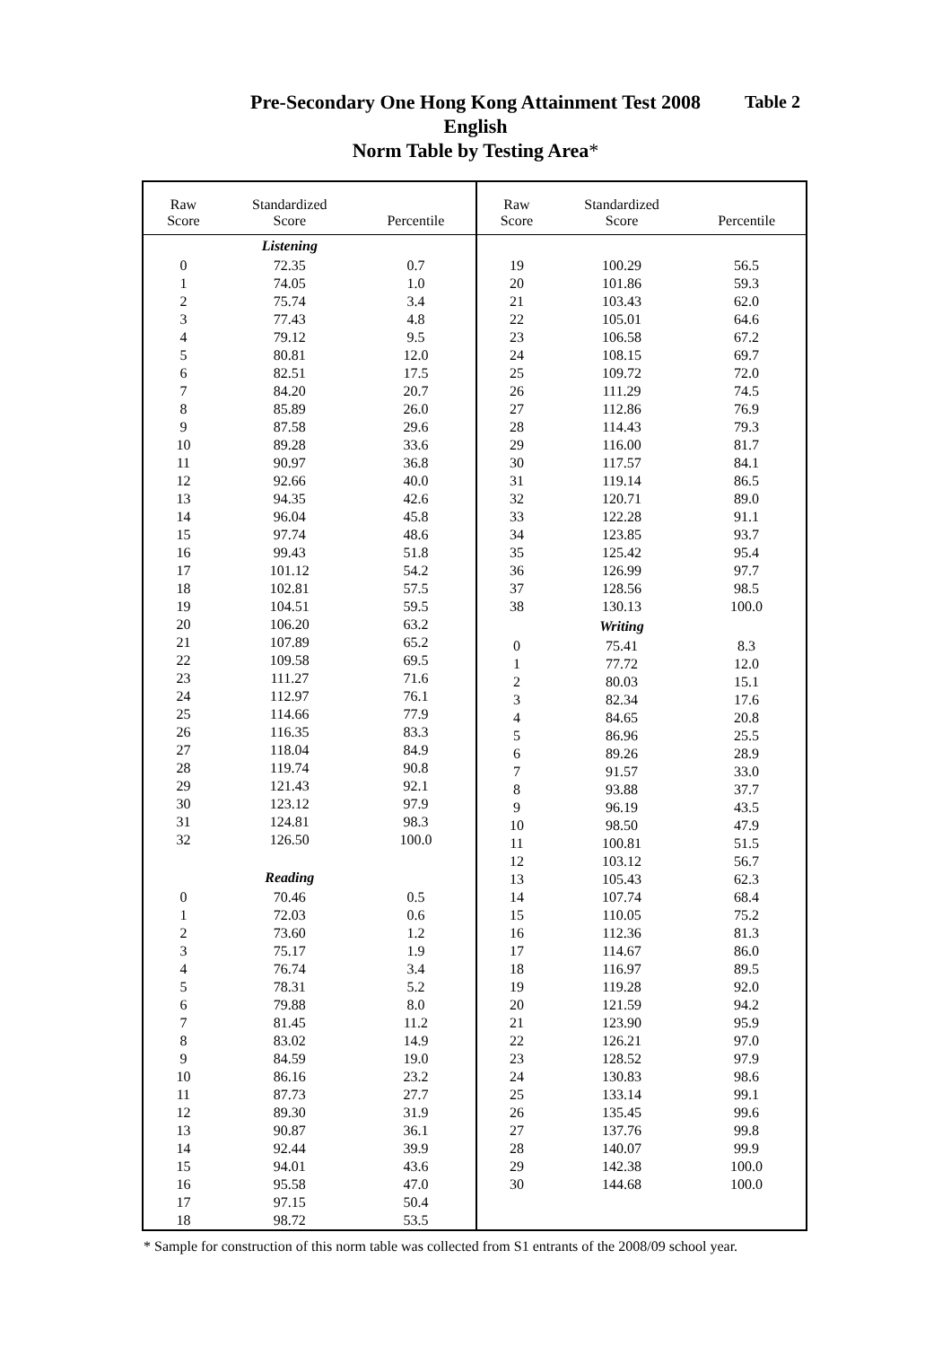Table 2
Pre-Secondary One Hong Kong Attainment Test 2008
English
Norm Table by Testing Area*
| / Raw Score / Standardized Score / Percentile / / --- / --- / --- / / / Listening / / / 0 / 72.35 / 0.7 / / 1 / 74.05 / 1.0 / / 2 / 75.74 / 3.4 / / 3 / 77.43 / 4.8 / / 4 / 79.12 / 9.5 / / 5 / 80.81 / 12.0 / / 6 / 82.51 / 17.5 / / 7 / 84.20 / 20.7 / / 8 / 85.89 / 26.0 / / 9 / 87.58 / 29.6 / / 10 / 89.28 / 33.6 / / 11 / 90.97 / 36.8 / / 12 / 92.66 / 40.0 / / 13 / 94.35 / 42.6 / / 14 / 96.04 / 45.8 / / 15 / 97.74 / 48.6 / / 16 / 99.43 / 51.8 / / 17 / 101.12 / 54.2 / / 18 / 102.81 / 57.5 / / 19 / 104.51 / 59.5 / / 20 / 106.20 / 63.2 / / 21 / 107.89 / 65.2 / / 22 / 109.58 / 69.5 / / 23 / 111.27 / 71.6 / / 24 / 112.97 / 76.1 / / 25 / 114.66 / 77.9 / / 26 / 116.35 / 83.3 / / 27 / 118.04 / 84.9 / / 28 / 119.74 / 90.8 / / 29 / 121.43 / 92.1 / / 30 / 123.12 / 97.9 / / 31 / 124.81 / 98.3 / / 32 / 126.50 / 100.0 / / / Reading / / / 0 / 70.46 / 0.5 / / 1 / 72.03 / 0.6 / / 2 / 73.60 / 1.2 / / 3 / 75.17 / 1.9 / / 4 / 76.74 / 3.4 / / 5 / 78.31 / 5.2 / / 6 / 79.88 / 8.0 / / 7 / 81.45 / 11.2 / / 8 / 83.02 / 14.9 / / 9 / 84.59 / 19.0 / / 10 / 86.16 / 23.2 / / 11 / 87.73 / 27.7 / / 12 / 89.30 / 31.9 / / 13 / 90.87 / 36.1 / / 14 / 92.44 / 39.9 / / 15 / 94.01 / 43.6 / / 16 / 95.58 / 47.0 / / 17 / 97.15 / 50.4 / / 18 / 98.72 / 53.5 / | / Raw Score / Standardized Score / Percentile / / --- / --- / --- / / 19 / 100.29 / 56.5 / / 20 / 101.86 / 59.3 / / 21 / 103.43 / 62.0 / / 22 / 105.01 / 64.6 / / 23 / 106.58 / 67.2 / / 24 / 108.15 / 69.7 / / 25 / 109.72 / 72.0 / / 26 / 111.29 / 74.5 / / 27 / 112.86 / 76.9 / / 28 / 114.43 / 79.3 / / 29 / 116.00 / 81.7 / / 30 / 117.57 / 84.1 / / 31 / 119.14 / 86.5 / / 32 / 120.71 / 89.0 / / 33 / 122.28 / 91.1 / / 34 / 123.85 / 93.7 / / 35 / 125.42 / 95.4 / / 36 / 126.99 / 97.7 / / 37 / 128.56 / 98.5 / / 38 / 130.13 / 100.0 / / / Writing / / / 0 / 75.41 / 8.3 / / 1 / 77.72 / 12.0 / / 2 / 80.03 / 15.1 / / 3 / 82.34 / 17.6 / / 4 / 84.65 / 20.8 / / 5 / 86.96 / 25.5 / / 6 / 89.26 / 28.9 / / 7 / 91.57 / 33.0 / / 8 / 93.88 / 37.7 / / 9 / 96.19 / 43.5 / / 10 / 98.50 / 47.9 / / 11 / 100.81 / 51.5 / / 12 / 103.12 / 56.7 / / 13 / 105.43 / 62.3 / / 14 / 107.74 / 68.4 / / 15 / 110.05 / 75.2 / / 16 / 112.36 / 81.3 / / 17 / 114.67 / 86.0 / / 18 / 116.97 / 89.5 / / 19 / 119.28 / 92.0 / / 20 / 121.59 / 94.2 / / 21 / 123.90 / 95.9 / / 22 / 126.21 / 97.0 / / 23 / 128.52 / 97.9 / / 24 / 130.83 / 98.6 / / 25 / 133.14 / 99.1 / / 26 / 135.45 / 99.6 / / 27 / 137.76 / 99.8 / / 28 / 140.07 / 99.9 / / 29 / 142.38 / 100.0 / / 30 / 144.68 / 100.0 / |
* Sample for construction of this norm table was collected from S1 entrants of the 2008/09 school year.